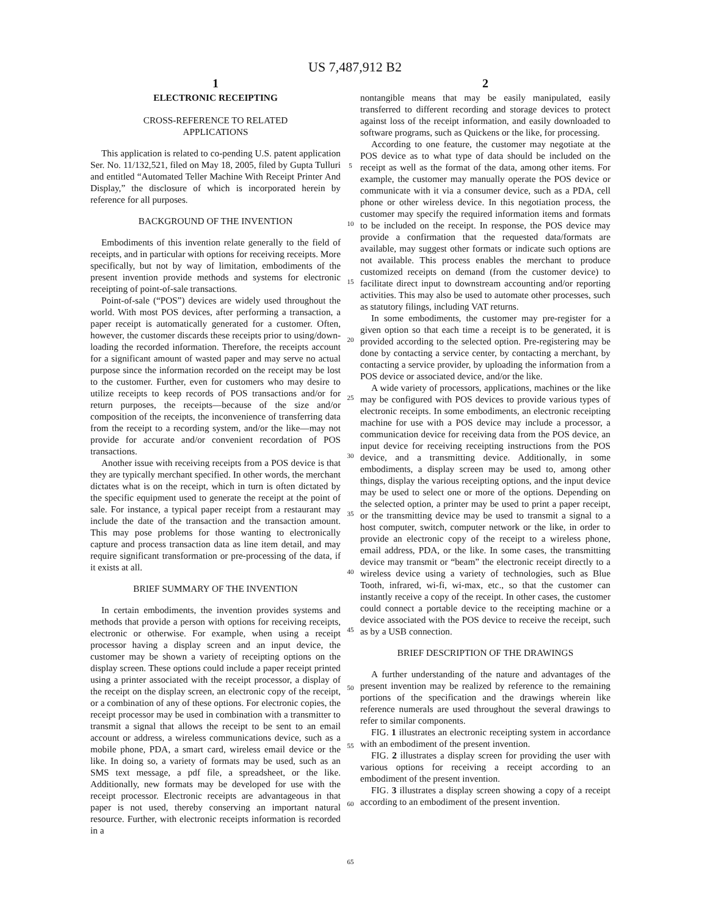US 7,487,912 B2
1
ELECTRONIC RECEIPTING
CROSS-REFERENCE TO RELATED
APPLICATIONS
This application is related to co-pending U.S. patent application Ser. No. 11/132,521, filed on May 18, 2005, filed by Gupta Tulluri and entitled “Automated Teller Machine With Receipt Printer And Display,” the disclosure of which is incorporated herein by reference for all purposes.
BACKGROUND OF THE INVENTION
Embodiments of this invention relate generally to the field of receipts, and in particular with options for receiving receipts. More specifically, but not by way of limitation, embodiments of the present invention provide methods and systems for electronic receipting of point-of-sale transactions.
Point-of-sale (“POS”) devices are widely used throughout the world. With most POS devices, after performing a transaction, a paper receipt is automatically generated for a customer. Often, however, the customer discards these receipts prior to using/down-loading the recorded information. Therefore, the receipts account for a significant amount of wasted paper and may serve no actual purpose since the information recorded on the receipt may be lost to the customer. Further, even for customers who may desire to utilize receipts to keep records of POS transactions and/or for return purposes, the receipts—because of the size and/or composition of the receipts, the inconvenience of transferring data from the receipt to a recording system, and/or the like—may not provide for accurate and/or convenient recordation of POS transactions.
Another issue with receiving receipts from a POS device is that they are typically merchant specified. In other words, the merchant dictates what is on the receipt, which in turn is often dictated by the specific equipment used to generate the receipt at the point of sale. For instance, a typical paper receipt from a restaurant may include the date of the transaction and the transaction amount. This may pose problems for those wanting to electronically capture and process transaction data as line item detail, and may require significant transformation or pre-processing of the data, if it exists at all.
BRIEF SUMMARY OF THE INVENTION
In certain embodiments, the invention provides systems and methods that provide a person with options for receiving receipts, electronic or otherwise. For example, when using a receipt processor having a display screen and an input device, the customer may be shown a variety of receipting options on the display screen. These options could include a paper receipt printed using a printer associated with the receipt processor, a display of the receipt on the display screen, an electronic copy of the receipt, or a combination of any of these options. For electronic copies, the receipt processor may be used in combination with a transmitter to transmit a signal that allows the receipt to be sent to an email account or address, a wireless communications device, such as a mobile phone, PDA, a smart card, wireless email device or the like. In doing so, a variety of formats may be used, such as an SMS text message, a pdf file, a spreadsheet, or the like. Additionally, new formats may be developed for use with the receipt processor. Electronic receipts are advantageous in that paper is not used, thereby conserving an important natural resource. Further, with electronic receipts information is recorded in a
5
10
15
20
25
30
35
40
45
50
55
60
65
2
nontangible means that may be easily manipulated, easily transferred to different recording and storage devices to protect against loss of the receipt information, and easily downloaded to software programs, such as Quickens or the like, for processing.
According to one feature, the customer may negotiate at the POS device as to what type of data should be included on the receipt as well as the format of the data, among other items. For example, the customer may manually operate the POS device or communicate with it via a consumer device, such as a PDA, cell phone or other wireless device. In this negotiation process, the customer may specify the required information items and formats to be included on the receipt. In response, the POS device may provide a confirmation that the requested data/formats are available, may suggest other formats or indicate such options are not available. This process enables the merchant to produce customized receipts on demand (from the customer device) to facilitate direct input to downstream accounting and/or reporting activities. This may also be used to automate other processes, such as statutory filings, including VAT returns.
In some embodiments, the customer may pre-register for a given option so that each time a receipt is to be generated, it is provided according to the selected option. Pre-registering may be done by contacting a service center, by contacting a merchant, by contacting a service provider, by uploading the information from a POS device or associated device, and/or the like.
A wide variety of processors, applications, machines or the like may be configured with POS devices to provide various types of electronic receipts. In some embodiments, an electronic receipting machine for use with a POS device may include a processor, a communication device for receiving data from the POS device, an input device for receiving receipting instructions from the POS device, and a transmitting device. Additionally, in some embodiments, a display screen may be used to, among other things, display the various receipting options, and the input device may be used to select one or more of the options. Depending on the selected option, a printer may be used to print a paper receipt, or the transmitting device may be used to transmit a signal to a host computer, switch, computer network or the like, in order to provide an electronic copy of the receipt to a wireless phone, email address, PDA, or the like. In some cases, the transmitting device may transmit or “beam” the electronic receipt directly to a wireless device using a variety of technologies, such as Blue Tooth, infrared, wi-fi, wi-max, etc., so that the customer can instantly receive a copy of the receipt. In other cases, the customer could connect a portable device to the receipting machine or a device associated with the POS device to receive the receipt, such as by a USB connection.
BRIEF DESCRIPTION OF THE DRAWINGS
A further understanding of the nature and advantages of the present invention may be realized by reference to the remaining portions of the specification and the drawings wherein like reference numerals are used throughout the several drawings to refer to similar components.
FIG. 1 illustrates an electronic receipting system in accordance with an embodiment of the present invention.
FIG. 2 illustrates a display screen for providing the user with various options for receiving a receipt according to an embodiment of the present invention.
FIG. 3 illustrates a display screen showing a copy of a receipt according to an embodiment of the present invention.